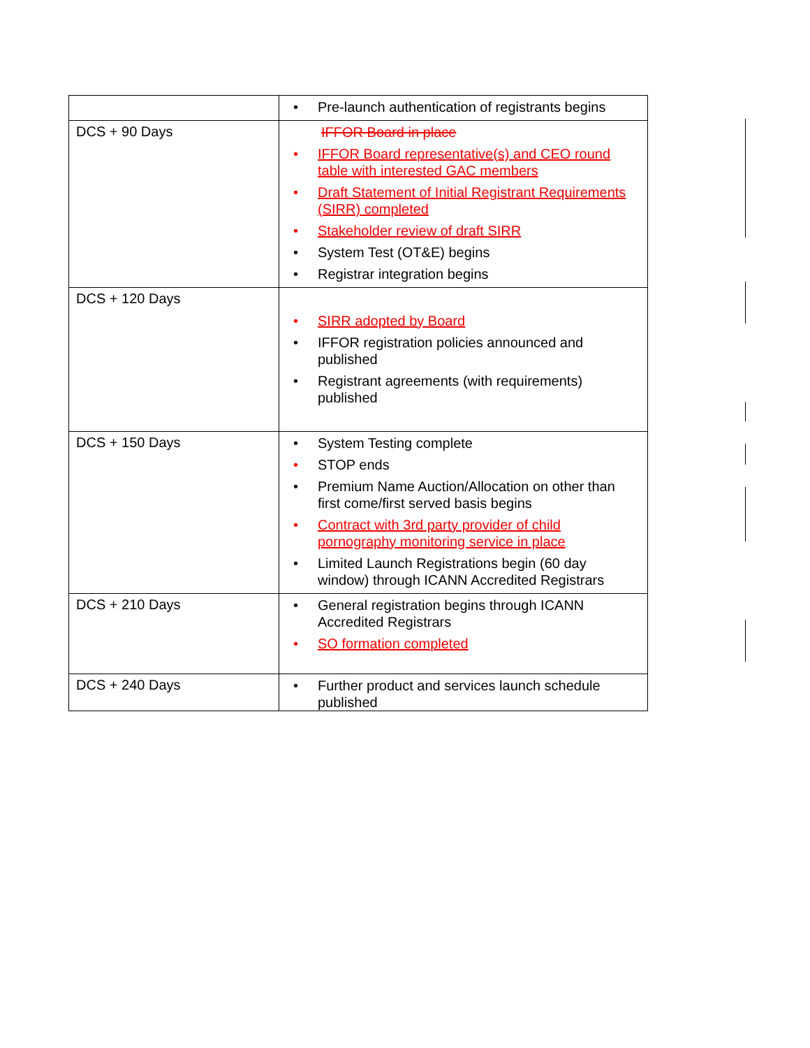| | • Pre-launch authentication of registrants begins |
| DCS + 90 Days | IFFOR Board in place • IFFOR Board representative(s) and CEO round table with interested GAC members • Draft Statement of Initial Registrant Requirements (SIRR) completed • Stakeholder review of draft SIRR • System Test (OT&E) begins • Registrar integration begins |
| DCS + 120 Days | • SIRR adopted by Board • IFFOR registration policies announced and published • Registrant agreements (with requirements) published |
| DCS + 150 Days | • System Testing complete • STOP ends • Premium Name Auction/Allocation on other than first come/first served basis begins • Contract with 3rd party provider of child pornography monitoring service in place • Limited Launch Registrations begin (60 day window) through ICANN Accredited Registrars |
| DCS + 210 Days | • General registration begins through ICANN Accredited Registrars • SO formation completed |
| DCS + 240 Days | • Further product and services launch schedule published |